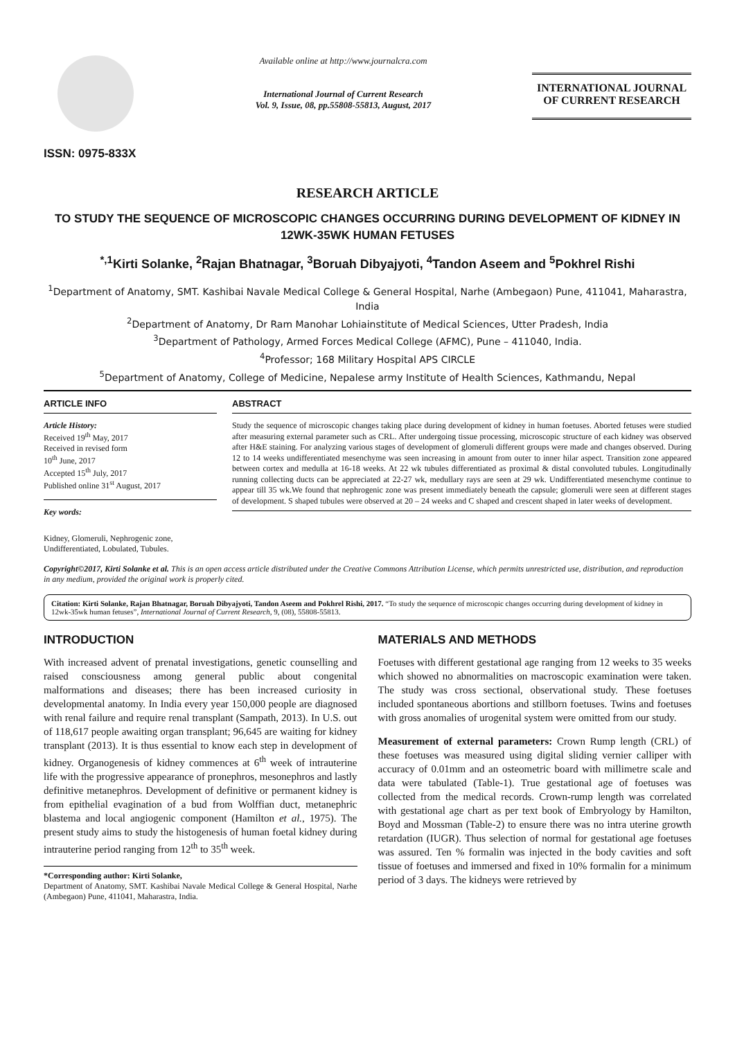ISSN: 0975-833X
Available online at http://www.journalcra.com
International Journal of Current Research
Vol. 9, Issue, 08, pp.55808-55813, August, 2017
INTERNATIONAL JOURNAL
OF CURRENT RESEARCH
RESEARCH ARTICLE
TO STUDY THE SEQUENCE OF MICROSCOPIC CHANGES OCCURRING DURING DEVELOPMENT OF KIDNEY IN 12WK-35WK HUMAN FETUSES
<sup>*,1</sup>Kirti Solanke, <sup>2</sup>Rajan Bhatnagar, <sup>3</sup>Boruah Dibyajyoti, <sup>4</sup>Tandon Aseem and <sup>5</sup>Pokhrel Rishi
<sup>1</sup> Department of Anatomy, SMT. Kashibai Navale Medical College & General Hospital, Narhe (Ambegaon) Pune, 411041, Maharastra, India
<sup>2</sup> Department of Anatomy, Dr Ram Manohar Lohiainstitute of Medical Sciences, Utter Pradesh, India
<sup>3</sup> Department of Pathology, Armed Forces Medical College (AFMC), Pune – 411040, India.
<sup>4</sup> Professor; 168 Military Hospital APS CIRCLE
<sup>5</sup> Department of Anatomy, College of Medicine, Nepalese army Institute of Health Sciences, Kathmandu, Nepal
ARTICLE INFO
Article History:
Received 19<sup>th</sup> May, 2017
Received in revised form
10<sup>th</sup> June, 2017
Accepted 15<sup>th</sup> July, 2017
Published online 31<sup>st</sup> August, 2017
Key words:
Kidney, Glomeruli, Nephrogenic zone, Undifferentiated, Lobulated, Tubules.
ABSTRACT
Study the sequence of microscopic changes taking place during development of kidney in human foetuses. Aborted fetuses were studied after measuring external parameter such as CRL. After undergoing tissue processing, microscopic structure of each kidney was observed after H&E staining. For analyzing various stages of development of glomeruli different groups were made and changes observed. During 12 to 14 weeks undifferentiated mesenchyme was seen increasing in amount from outer to inner hilar aspect. Transition zone appeared between cortex and medulla at 16-18 weeks. At 22 wk tubules differentiated as proximal & distal convoluted tubules. Longitudinally running collecting ducts can be appreciated at 22-27 wk, medullary rays are seen at 29 wk. Undifferentiated mesenchyme continue to appear till 35 wk.We found that nephrogenic zone was present immediately beneath the capsule; glomeruli were seen at different stages of development. S shaped tubules were observed at 20 – 24 weeks and C shaped and crescent shaped in later weeks of development.
Copyright©2017, Kirti Solanke et al. This is an open access article distributed under the Creative Commons Attribution License, which permits unrestricted use, distribution, and reproduction in any medium, provided the original work is properly cited.
Citation: Kirti Solanke, Rajan Bhatnagar, Boruah Dibyajyoti, Tandon Aseem and Pokhrel Rishi, 2017. “To study the sequence of microscopic changes occurring during development of kidney in 12wk-35wk human fetuses”, International Journal of Current Research, 9, (08), 55808-55813.
INTRODUCTION
With increased advent of prenatal investigations, genetic counselling and raised consciousness among general public about congenital malformations and diseases; there has been increased curiosity in developmental anatomy. In India every year 150,000 people are diagnosed with renal failure and require renal transplant (Sampath, 2013). In U.S. out of 118,617 people awaiting organ transplant; 96,645 are waiting for kidney transplant (2013). It is thus essential to know each step in development of kidney. Organogenesis of kidney commences at 6<sup>th</sup> week of intrauterine life with the progressive appearance of pronephros, mesonephros and lastly definitive metanephros. Development of definitive or permanent kidney is from epithelial evagination of a bud from Wolffian duct, metanephric blastema and local angiogenic component (Hamilton et al., 1975). The present study aims to study the histogenesis of human foetal kidney during intrauterine period ranging from 12<sup>th</sup> to 35<sup>th</sup> week.
*Corresponding author: Kirti Solanke,
Department of Anatomy, SMT. Kashibai Navale Medical College & General Hospital, Narhe (Ambegaon) Pune, 411041, Maharastra, India.
MATERIALS AND METHODS
Foetuses with different gestational age ranging from 12 weeks to 35 weeks which showed no abnormalities on macroscopic examination were taken. The study was cross sectional, observational study. These foetuses included spontaneous abortions and stillborn foetuses. Twins and foetuses with gross anomalies of urogenital system were omitted from our study.
Measurement of external parameters: Crown Rump length (CRL) of these foetuses was measured using digital sliding vernier calliper with accuracy of 0.01mm and an osteometric board with millimetre scale and data were tabulated (Table-1). True gestational age of foetuses was collected from the medical records. Crown-rump length was correlated with gestational age chart as per text book of Embryology by Hamilton, Boyd and Mossman (Table-2) to ensure there was no intra uterine growth retardation (IUGR). Thus selection of normal for gestational age foetuses was assured. Ten % formalin was injected in the body cavities and soft tissue of foetuses and immersed and fixed in 10% formalin for a minimum period of 3 days. The kidneys were retrieved by